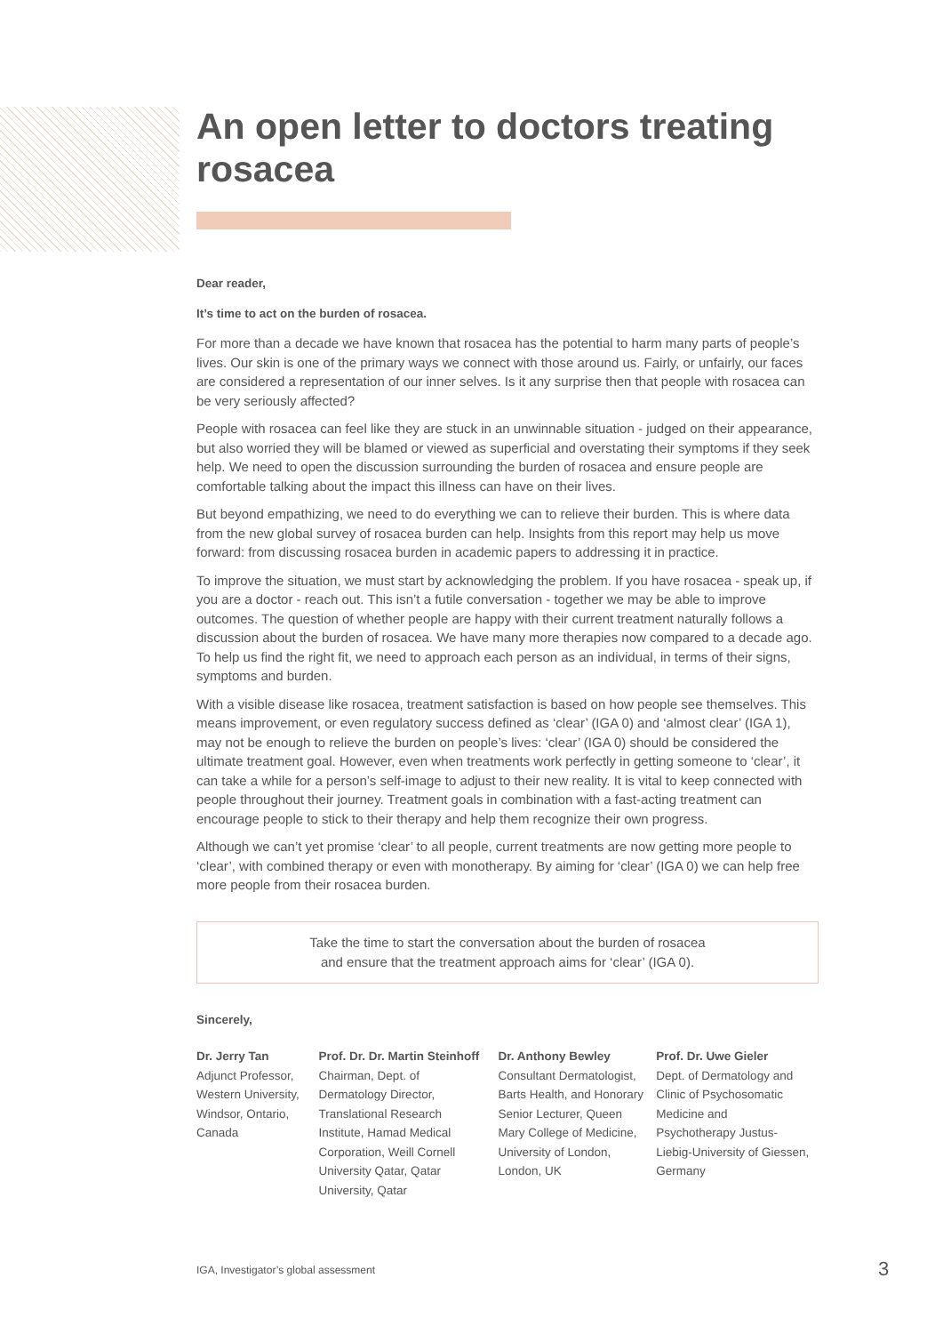An open letter to doctors treating rosacea
Dear reader,
It’s time to act on the burden of rosacea.
For more than a decade we have known that rosacea has the potential to harm many parts of people’s lives. Our skin is one of the primary ways we connect with those around us. Fairly, or unfairly, our faces are considered a representation of our inner selves. Is it any surprise then that people with rosacea can be very seriously affected?
People with rosacea can feel like they are stuck in an unwinnable situation - judged on their appearance, but also worried they will be blamed or viewed as superficial and overstating their symptoms if they seek help. We need to open the discussion surrounding the burden of rosacea and ensure people are comfortable talking about the impact this illness can have on their lives.
But beyond empathizing, we need to do everything we can to relieve their burden. This is where data from the new global survey of rosacea burden can help. Insights from this report may help us move forward: from discussing rosacea burden in academic papers to addressing it in practice.
To improve the situation, we must start by acknowledging the problem. If you have rosacea - speak up, if you are a doctor - reach out. This isn’t a futile conversation - together we may be able to improve outcomes. The question of whether people are happy with their current treatment naturally follows a discussion about the burden of rosacea. We have many more therapies now compared to a decade ago. To help us find the right fit, we need to approach each person as an individual, in terms of their signs, symptoms and burden.
With a visible disease like rosacea, treatment satisfaction is based on how people see themselves. This means improvement, or even regulatory success defined as ‘clear’ (IGA 0) and ‘almost clear’ (IGA 1), may not be enough to relieve the burden on people’s lives: ‘clear’ (IGA 0) should be considered the ultimate treatment goal. However, even when treatments work perfectly in getting someone to ‘clear’, it can take a while for a person’s self-image to adjust to their new reality. It is vital to keep connected with people throughout their journey. Treatment goals in combination with a fast-acting treatment can encourage people to stick to their therapy and help them recognize their own progress.
Although we can’t yet promise ‘clear’ to all people, current treatments are now getting more people to ‘clear’, with combined therapy or even with monotherapy. By aiming for ‘clear’ (IGA 0) we can help free more people from their rosacea burden.
Take the time to start the conversation about the burden of rosacea
and ensure that the treatment approach aims for ‘clear’ (IGA 0).
Sincerely,
Dr. Jerry Tan
Adjunct Professor, Western University, Windsor, Ontario, Canada
Prof. Dr. Dr. Martin Steinhoff
Chairman, Dept. of Dermatology Director, Translational Research Institute, Hamad Medical Corporation, Weill Cornell University Qatar, Qatar University, Qatar
Dr. Anthony Bewley
Consultant Dermatologist, Barts Health, and Honorary Senior Lecturer, Queen Mary College of Medicine, University of London, London, UK
Prof. Dr. Uwe Gieler
Dept. of Dermatology and Clinic of Psychosomatic Medicine and Psychotherapy Justus-Liebig-University of Giessen, Germany
IGA, Investigator’s global assessment
3